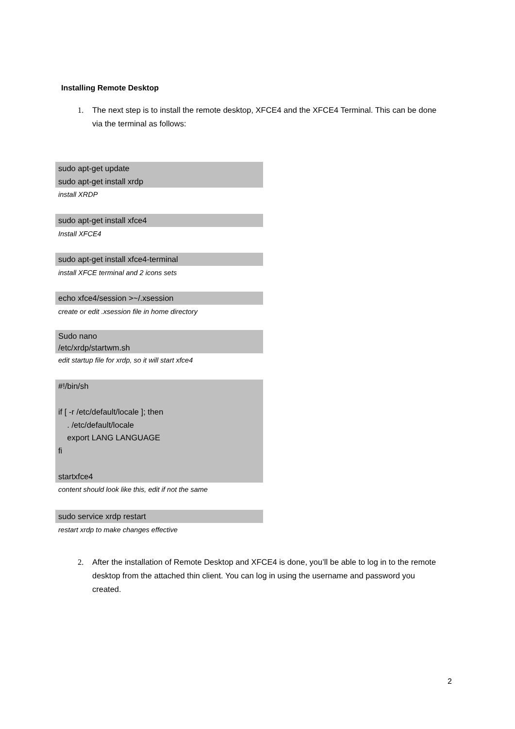Installing Remote Desktop
1. The next step is to install the remote desktop, XFCE4 and the XFCE4 Terminal. This can be done via the terminal as follows:
sudo apt-get update
sudo apt-get install xrdp
install XRDP
sudo apt-get install xfce4
Install XFCE4
sudo apt-get install xfce4-terminal
install XFCE terminal and 2 icons sets
echo xfce4/session >~/.xsession
create or edit .xsession file in home directory
Sudo nano
/etc/xrdp/startwm.sh
edit startup file for xrdp, so it will start xfce4
#!/bin/sh
if [ -r /etc/default/locale ]; then
. /etc/default/locale
export LANG LANGUAGE
fi
startxfce4
content should look like this, edit if not the same
sudo service xrdp restart
restart xrdp to make changes effective
2. After the installation of Remote Desktop and XFCE4 is done, you’ll be able to log in to the remote desktop from the attached thin client. You can log in using the username and password you created.
2